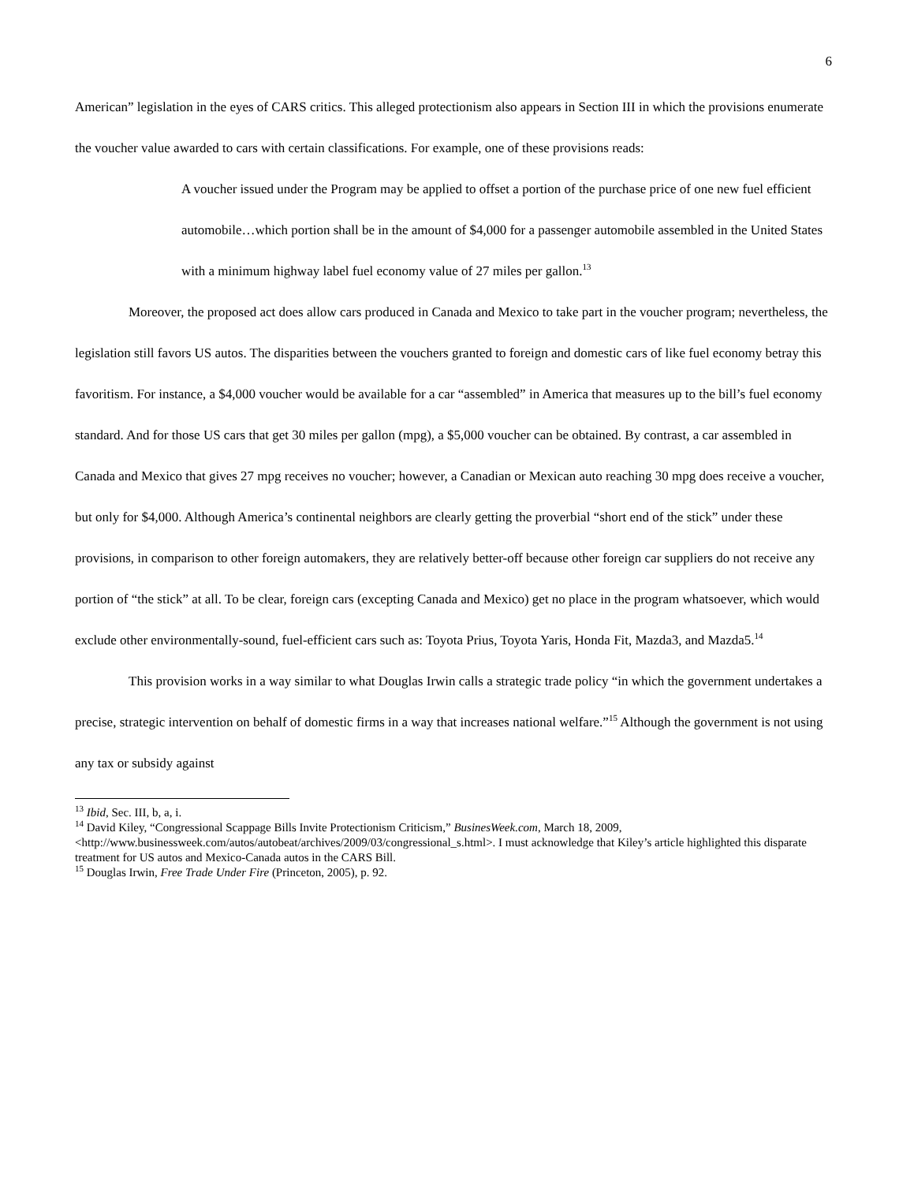6
American” legislation in the eyes of CARS critics. This alleged protectionism also appears in Section III in which the provisions enumerate the voucher value awarded to cars with certain classifications. For example, one of these provisions reads:
A voucher issued under the Program may be applied to offset a portion of the purchase price of one new fuel efficient automobile…which portion shall be in the amount of $4,000 for a passenger automobile assembled in the United States with a minimum highway label fuel economy value of 27 miles per gallon.<sup>13</sup>
Moreover, the proposed act does allow cars produced in Canada and Mexico to take part in the voucher program; nevertheless, the legislation still favors US autos. The disparities between the vouchers granted to foreign and domestic cars of like fuel economy betray this favoritism. For instance, a $4,000 voucher would be available for a car “assembled” in America that measures up to the bill’s fuel economy standard. And for those US cars that get 30 miles per gallon (mpg), a $5,000 voucher can be obtained. By contrast, a car assembled in Canada and Mexico that gives 27 mpg receives no voucher; however, a Canadian or Mexican auto reaching 30 mpg does receive a voucher, but only for $4,000. Although America’s continental neighbors are clearly getting the proverbial “short end of the stick” under these provisions, in comparison to other foreign automakers, they are relatively better-off because other foreign car suppliers do not receive any portion of “the stick” at all. To be clear, foreign cars (excepting Canada and Mexico) get no place in the program whatsoever, which would exclude other environmentally-sound, fuel-efficient cars such as: Toyota Prius, Toyota Yaris, Honda Fit, Mazda3, and Mazda5.<sup>14</sup>
This provision works in a way similar to what Douglas Irwin calls a strategic trade policy “in which the government undertakes a precise, strategic intervention on behalf of domestic firms in a way that increases national welfare.”<sup>15</sup> Although the government is not using any tax or subsidy against
<sup>13</sup> Ibid, Sec. III, b, a, i.
<sup>14</sup> David Kiley, “Congressional Scappage Bills Invite Protectionism Criticism,” BusinesWeek.com, March 18, 2009, <http://www.businessweek.com/autos/autobeat/archives/2009/03/congressional_s.html>. I must acknowledge that Kiley’s article highlighted this disparate treatment for US autos and Mexico-Canada autos in the CARS Bill.
<sup>15</sup> Douglas Irwin, Free Trade Under Fire (Princeton, 2005), p. 92.